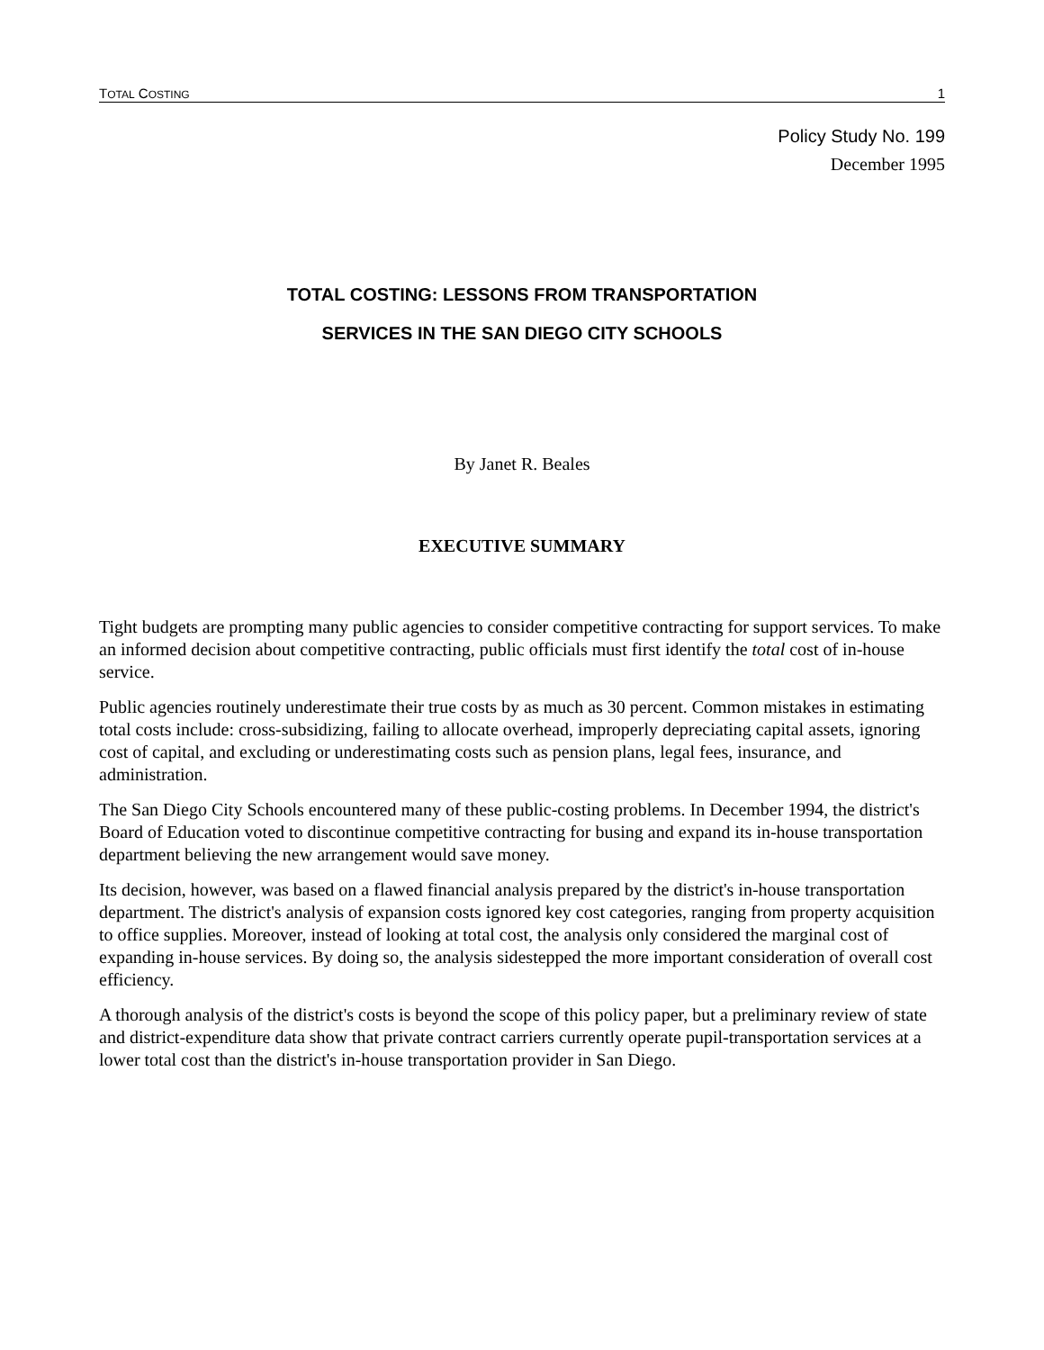TOTAL COSTING 1
Policy Study No. 199
December 1995
TOTAL COSTING: LESSONS FROM TRANSPORTATION
SERVICES IN THE SAN DIEGO CITY SCHOOLS
By Janet R. Beales
EXECUTIVE SUMMARY
Tight budgets are prompting many public agencies to consider competitive contracting for support services. To make an informed decision about competitive contracting, public officials must first identify the total cost of in-house service.
Public agencies routinely underestimate their true costs by as much as 30 percent. Common mistakes in estimating total costs include: cross-subsidizing, failing to allocate overhead, improperly depreciating capital assets, ignoring cost of capital, and excluding or underestimating costs such as pension plans, legal fees, insurance, and administration.
The San Diego City Schools encountered many of these public-costing problems. In December 1994, the district's Board of Education voted to discontinue competitive contracting for busing and expand its in-house transportation department believing the new arrangement would save money.
Its decision, however, was based on a flawed financial analysis prepared by the district's in-house transportation department. The district's analysis of expansion costs ignored key cost categories, ranging from property acquisition to office supplies. Moreover, instead of looking at total cost, the analysis only considered the marginal cost of expanding in-house services. By doing so, the analysis sidestepped the more important consideration of overall cost efficiency.
A thorough analysis of the district's costs is beyond the scope of this policy paper, but a preliminary review of state and district-expenditure data show that private contract carriers currently operate pupil-transportation services at a lower total cost than the district's in-house transportation provider in San Diego.